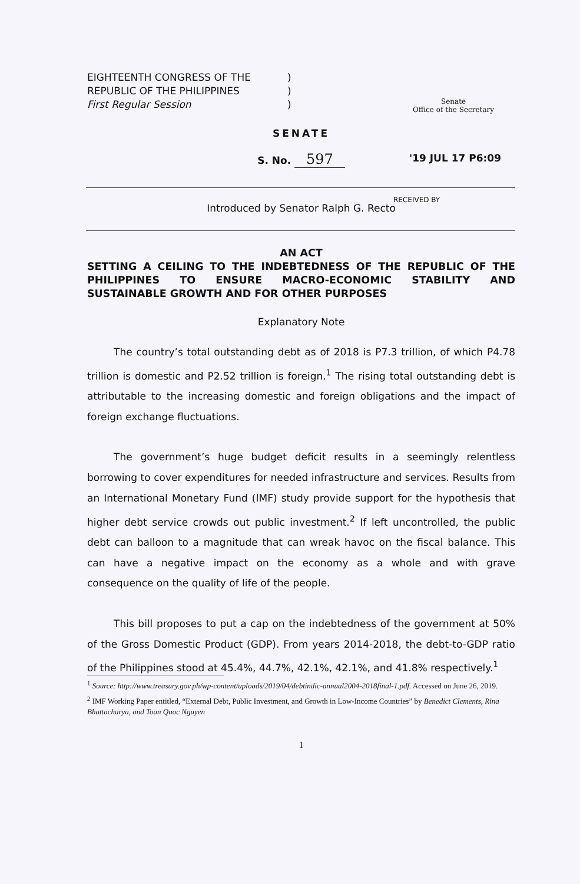EIGHTEENTH CONGRESS OF THE
REPUBLIC OF THE PHILIPPINES
First Regular Session
)
)
)
Senate
Office of the Secretary
SENATE
S. No. 597 '19 JUL 17 P6:09
RECEIVED BY
Introduced by Senator Ralph G. Recto
AN ACT
SETTING A CEILING TO THE INDEBTEDNESS OF THE REPUBLIC OF THE PHILIPPINES TO ENSURE MACRO-ECONOMIC STABILITY AND SUSTAINABLE GROWTH AND FOR OTHER PURPOSES
Explanatory Note
The country’s total outstanding debt as of 2018 is P7.3 trillion, of which P4.78 trillion is domestic and P2.52 trillion is foreign.<sup>1</sup> The rising total outstanding debt is attributable to the increasing domestic and foreign obligations and the impact of foreign exchange fluctuations.
The government’s huge budget deficit results in a seemingly relentless borrowing to cover expenditures for needed infrastructure and services. Results from an International Monetary Fund (IMF) study provide support for the hypothesis that higher debt service crowds out public investment.<sup>2</sup> If left uncontrolled, the public debt can balloon to a magnitude that can wreak havoc on the fiscal balance. This can have a negative impact on the economy as a whole and with grave consequence on the quality of life of the people.
This bill proposes to put a cap on the indebtedness of the government at 50% of the Gross Domestic Product (GDP). From years 2014-2018, the debt-to-GDP ratio of the Philippines stood at 45.4%, 44.7%, 42.1%, 42.1%, and 41.8% respectively.<sup>1</sup>
<sup>1</sup> Source: http://www.treasury.gov.ph/wp-content/uploads/2019/04/debtindic-annual2004-2018final-1.pdf. Accessed on June 26, 2019.
<sup>2</sup> IMF Working Paper entitled, “External Debt, Public Investment, and Growth in Low-Income Countries” by Benedict Clements, Rina Bhattacharya, and Toan Quoc Nguyen
1